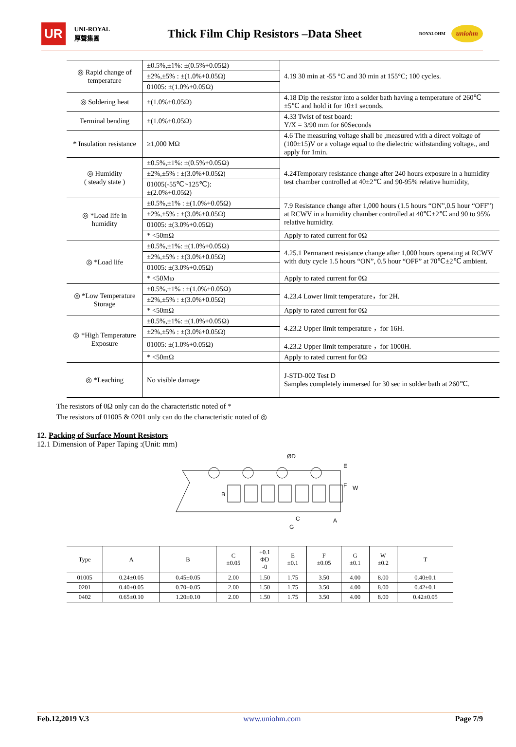UR UNI-ROYAL
厚聲集團
Thick Film Chip Resistors –Data Sheet
ROYALOHM uniohm
| ◎ Rapid change of temperature | ±0.5%,±1%: ±(0.5%+0.05Ω) | 4.19 30 min at -55 °C and 30 min at 155°C; 100 cycles. |
| | ±2%,±5% : ±(1.0%+0.05Ω) | |
| | 01005: ±(1.0%+0.05Ω) | |
| ◎ Soldering heat | ±(1.0%+0.05Ω) | 4.18 Dip the resistor into a solder bath having a temperature of 260℃±5℃ and hold it for 10±1 seconds. |
| Terminal bending | ±(1.0%+0.05Ω) | 4.33 Twist of test board: Y/X = 3/90 mm for 60Seconds |
| * Insulation resistance | ≥1,000 MΩ | 4.6 The measuring voltage shall be ,measured with a direct voltage of (100±15)V or a voltage equal to the dielectric withstanding voltage., and apply for 1min. |
| ◎ Humidity ( steady state ) | ±0.5%,±1%: ±(0.5%+0.05Ω) | 4.24Temporary resistance change after 240 hours exposure in a humidity test chamber controlled at 40±2℃ and 90-95% relative humidity, |
| | ±2%,±5% : ±(3.0%+0.05Ω) | |
| | 01005(-55℃~125℃): ±(2.0%+0.05Ω) | |
| ◎ *Load life in humidity | ±0.5%,±1% : ±(1.0%+0.05Ω) | 7.9 Resistance change after 1,000 hours (1.5 hours “ON”,0.5 hour “OFF”) at RCWV in a humidity chamber controlled at 40℃±2℃ and 90 to 95% relative humidity. |
| | ±2%,±5% : ±(3.0%+0.05Ω) | |
| | 01005: ±(3.0%+0.05Ω) | |
| | * <50mΩ | Apply to rated current for 0Ω |
| ◎ *Load life | ±0.5%,±1%: ±(1.0%+0.05Ω) | 4.25.1 Permanent resistance change after 1,000 hours operating at RCWV with duty cycle 1.5 hours “ON”, 0.5 hour “OFF” at 70℃±2℃ ambient. |
| | ±2%,±5% : ±(3.0%+0.05Ω) | |
| | 01005: ±(3.0%+0.05Ω) | |
| | * <50Mω | Apply to rated current for 0Ω |
| ◎ *Low Temperature Storage | ±0.5%,±1% : ±(1.0%+0.05Ω) | 4.23.4 Lower limit temperature，for 2H. |
| | ±2%,±5% : ±(3.0%+0.05Ω) | |
| | * <50mΩ | Apply to rated current for 0Ω |
| ◎ *High Temperature Exposure | ±0.5%,±1%: ±(1.0%+0.05Ω) | 4.23.2 Upper limit temperature ，for 16H. |
| | ±2%,±5% : ±(3.0%+0.05Ω) | |
| | 01005: ±(1.0%+0.05Ω) | 4.23.2 Upper limit temperature ，for 1000H. |
| | * <50mΩ | Apply to rated current for 0Ω |
| ◎ *Leaching | No visible damage | J-STD-002 Test D Samples completely immersed for 30 sec in solder bath at 260℃. |
The resistors of 0Ω only can do the characteristic noted of *
The resistors of 01005 & 0201 only can do the characteristic noted of ◎
12. Packing of Surface Mount Resistors
12.1 Dimension of Paper Taping :(Unit: mm)
ØD
B
C
G
A
E
F
W
| Type | A | B | C ±0.05 | +0.1 ΦD -0 | E ±0.1 | F ±0.05 | G ±0.1 | W ±0.2 | T |
| --- | --- | --- | --- | --- | --- | --- | --- | --- | --- |
| 01005 | 0.24±0.05 | 0.45±0.05 | 2.00 | 1.50 | 1.75 | 3.50 | 4.00 | 8.00 | 0.40±0.1 |
| 0201 | 0.40±0.05 | 0.70±0.05 | 2.00 | 1.50 | 1.75 | 3.50 | 4.00 | 8.00 | 0.42±0.1 |
| 0402 | 0.65±0.10 | 1.20±0.10 | 2.00 | 1.50 | 1.75 | 3.50 | 4.00 | 8.00 | 0.42±0.05 |
Feb.12,2019 V.3 www.uniohm.com Page 7/9